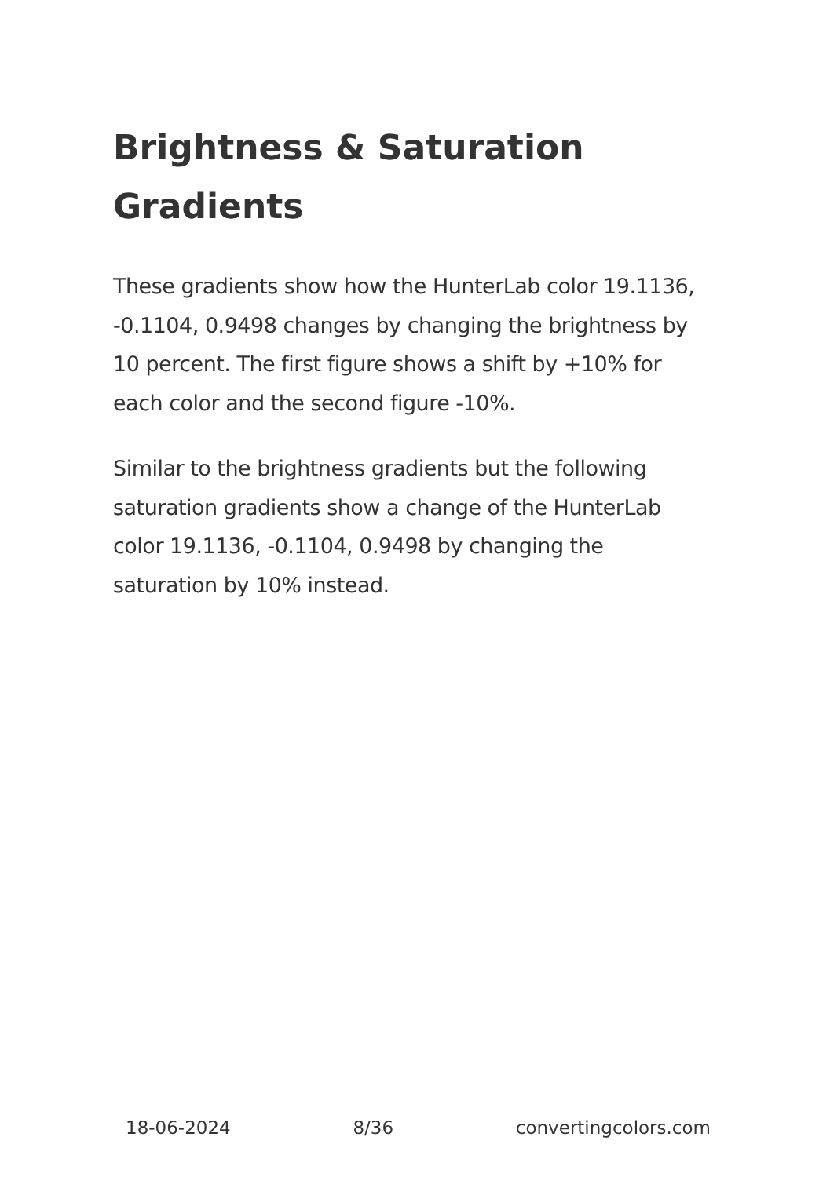Brightness & Saturation Gradients
These gradients show how the HunterLab color 19.1136, -0.1104, 0.9498 changes by changing the brightness by 10 percent. The first figure shows a shift by +10% for each color and the second figure -10%.
Similar to the brightness gradients but the following saturation gradients show a change of the HunterLab color 19.1136, -0.1104, 0.9498 by changing the saturation by 10% instead.
18-06-2024 8/36 convertingcolors.com